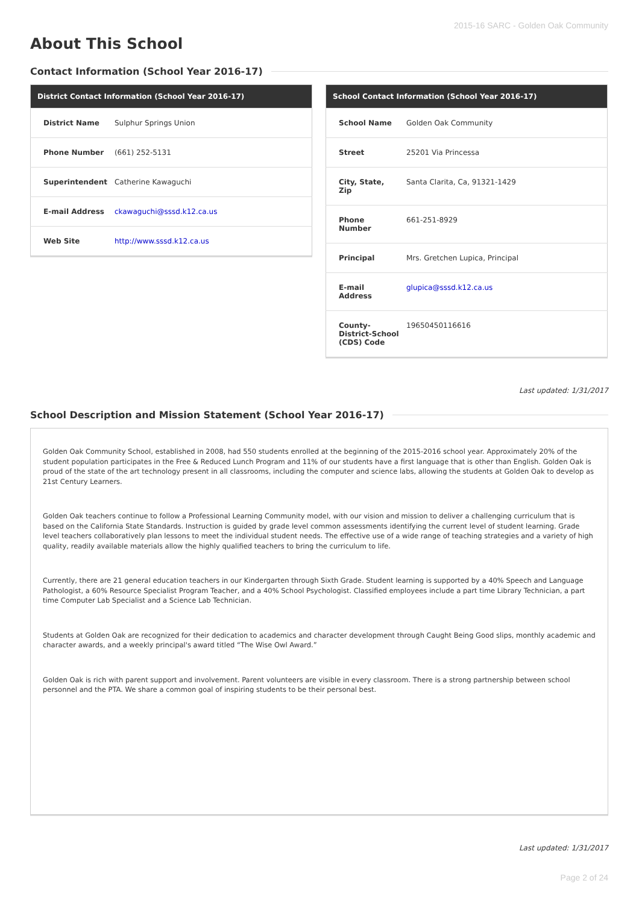2015-16 SARC - Golden Oak Community
About This School
Contact Information (School Year 2016-17)
| District Contact Information (School Year 2016-17) | |
| --- | --- |
| District Name | Sulphur Springs Union |
| Phone Number | (661) 252-5131 |
| Superintendent | Catherine Kawaguchi |
| E-mail Address | ckawaguchi@sssd.k12.ca.us |
| Web Site | http://www.sssd.k12.ca.us |
| School Contact Information (School Year 2016-17) | |
| --- | --- |
| School Name | Golden Oak Community |
| Street | 25201 Via Princessa |
| City, State, Zip | Santa Clarita, Ca, 91321-1429 |
| Phone Number | 661-251-8929 |
| Principal | Mrs. Gretchen Lupica, Principal |
| E-mail Address | glupica@sssd.k12.ca.us |
| County-District-School (CDS) Code | 19650450116616 |
Last updated: 1/31/2017
School Description and Mission Statement (School Year 2016-17)
Golden Oak Community School, established in 2008, had 550 students enrolled at the beginning of the 2015-2016 school year. Approximately 20% of the student population participates in the Free & Reduced Lunch Program and 11% of our students have a first language that is other than English. Golden Oak is proud of the state of the art technology present in all classrooms, including the computer and science labs, allowing the students at Golden Oak to develop as 21st Century Learners.
Golden Oak teachers continue to follow a Professional Learning Community model, with our vision and mission to deliver a challenging curriculum that is based on the California State Standards. Instruction is guided by grade level common assessments identifying the current level of student learning. Grade level teachers collaboratively plan lessons to meet the individual student needs. The effective use of a wide range of teaching strategies and a variety of high quality, readily available materials allow the highly qualified teachers to bring the curriculum to life.
Currently, there are 21 general education teachers in our Kindergarten through Sixth Grade. Student learning is supported by a 40% Speech and Language Pathologist, a 60% Resource Specialist Program Teacher, and a 40% School Psychologist. Classified employees include a part time Library Technician, a part time Computer Lab Specialist and a Science Lab Technician.
Students at Golden Oak are recognized for their dedication to academics and character development through Caught Being Good slips, monthly academic and character awards, and a weekly principal's award titled “The Wise Owl Award.”
Golden Oak is rich with parent support and involvement. Parent volunteers are visible in every classroom. There is a strong partnership between school personnel and the PTA. We share a common goal of inspiring students to be their personal best.
Last updated: 1/31/2017
Page 2 of 24